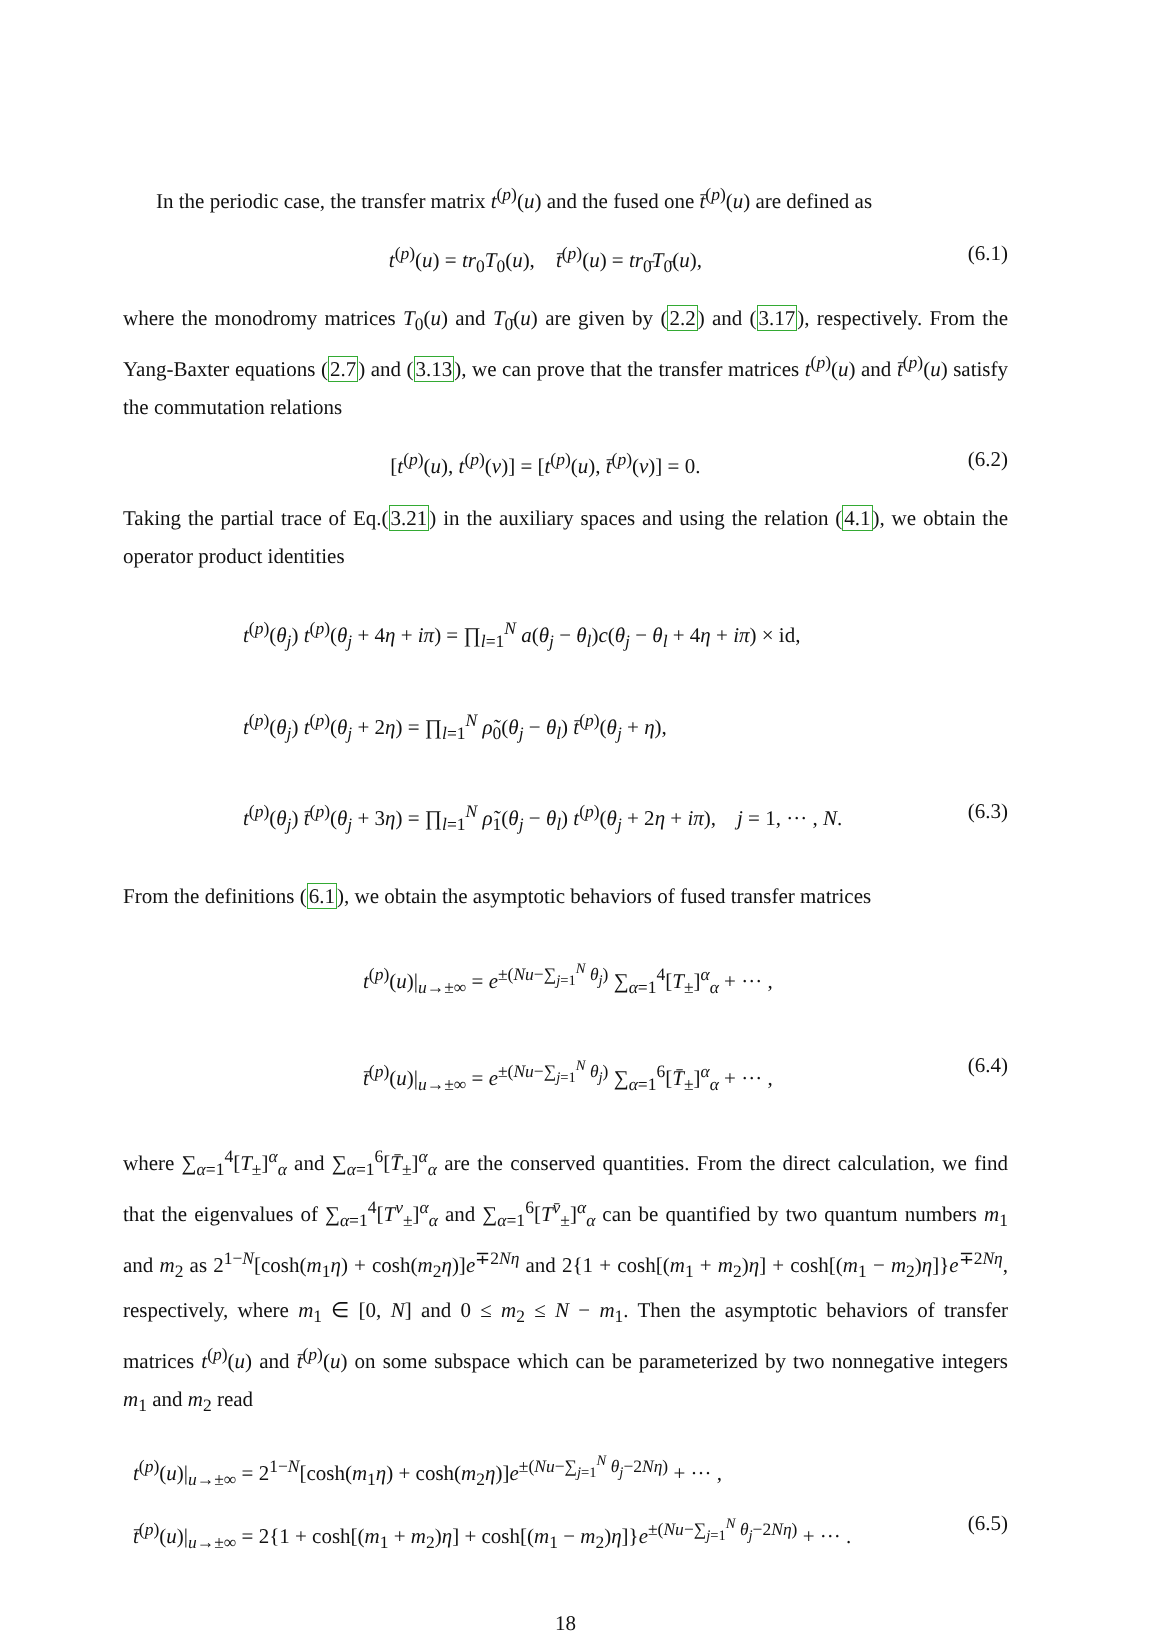In the periodic case, the transfer matrix t<sup>(p)</sup>(u) and the fused one t̄<sup>(p)</sup>(u) are defined as
t<sup>(p)</sup>(u) = tr<sub>0</sub>T<sub>0</sub>(u), t̄<sup>(p)</sup>(u) = tr<sub>0̄</sub>T<sub>0̄</sub>(u), (6.1)
where the monodromy matrices T<sub>0</sub>(u) and T<sub>0̄</sub>(u) are given by (2.2) and (3.17), respectively. From the Yang-Baxter equations (2.7) and (3.13), we can prove that the transfer matrices t<sup>(p)</sup>(u) and t̄<sup>(p)</sup>(u) satisfy the commutation relations
[t<sup>(p)</sup>(u), t<sup>(p)</sup>(v)] = [t<sup>(p)</sup>(u), t̄<sup>(p)</sup>(v)] = 0. (6.2)
Taking the partial trace of Eq.(3.21) in the auxiliary spaces and using the relation (4.1), we obtain the operator product identities
t<sup>(p)</sup>(θ<sub>j</sub>) t<sup>(p)</sup>(θ<sub>j</sub> + 4η + iπ) = ∏<sub>l=1</sub><sup>N</sup> a(θ<sub>j</sub> − θ<sub>l</sub>)c(θ<sub>j</sub> − θ<sub>l</sub> + 4η + iπ) × id,
t<sup>(p)</sup>(θ<sub>j</sub>) t<sup>(p)</sup>(θ<sub>j</sub> + 2η) = ∏<sub>l=1</sub><sup>N</sup> ρ̃<sub>0</sub>(θ<sub>j</sub> − θ<sub>l</sub>) t̄<sup>(p)</sup>(θ<sub>j</sub> + η),
t<sup>(p)</sup>(θ<sub>j</sub>) t̄<sup>(p)</sup>(θ<sub>j</sub> + 3η) = ∏<sub>l=1</sub><sup>N</sup> ρ̃<sub>1</sub>(θ<sub>j</sub> − θ<sub>l</sub>) t<sup>(p)</sup>(θ<sub>j</sub> + 2η + iπ), j = 1, ··· , N. (6.3)
From the definitions (6.1), we obtain the asymptotic behaviors of fused transfer matrices
t<sup>(p)</sup>(u)|<sub>u→±∞</sub> = e<sup>±(Nu−∑<sub>j=1</sub><sup>N</sup> θ<sub>j</sub>)</sup> ∑<sub>α=1</sub><sup>4</sup>[T<sub>±</sub>]<sup>α</sup><sub>α</sub> + ··· ,
t̄<sup>(p)</sup>(u)|<sub>u→±∞</sub> = e<sup>±(Nu−∑<sub>j=1</sub><sup>N</sup> θ<sub>j</sub>)</sup> ∑<sub>α=1</sub><sup>6</sup>[T̄<sub>±</sub>]<sup>α</sup><sub>α</sub> + ··· , (6.4)
where ∑<sub>α=1</sub><sup>4</sup>[T<sub>±</sub>]<sup>α</sup><sub>α</sub> and ∑<sub>α=1</sub><sup>6</sup>[T̄<sub>±</sub>]<sup>α</sup><sub>α</sub> are the conserved quantities. From the direct calculation, we find that the eigenvalues of ∑<sub>α=1</sub><sup>4</sup>[T<sup>v</sup><sub>±</sub>]<sup>α</sup><sub>α</sub> and ∑<sub>α=1</sub><sup>6</sup>[T<sup>v̄</sup><sub>±</sub>]<sup>α</sup><sub>α</sub> can be quantified by two quantum numbers m<sub>1</sub> and m<sub>2</sub> as 2<sup>1−N</sup>[cosh(m<sub>1</sub>η) + cosh(m<sub>2</sub>η)]e<sup>∓2Nη</sup> and 2{1 + cosh[(m<sub>1</sub> + m<sub>2</sub>)η] + cosh[(m<sub>1</sub> − m<sub>2</sub>)η]}e<sup>∓2Nη</sup>, respectively, where m<sub>1</sub> ∈ [0, N] and 0 ≤ m<sub>2</sub> ≤ N − m<sub>1</sub>. Then the asymptotic behaviors of transfer matrices t<sup>(p)</sup>(u) and t̄<sup>(p)</sup>(u) on some subspace which can be parameterized by two nonnegative integers m<sub>1</sub> and m<sub>2</sub> read
t<sup>(p)</sup>(u)|<sub>u→±∞</sub> = 2<sup>1−N</sup>[cosh(m<sub>1</sub>η) + cosh(m<sub>2</sub>η)]e<sup>±(Nu−∑<sub>j=1</sub><sup>N</sup> θ<sub>j</sub>−2Nη)</sup> + ··· ,
t̄<sup>(p)</sup>(u)|<sub>u→±∞</sub> = 2{1 + cosh[(m<sub>1</sub> + m<sub>2</sub>)η] + cosh[(m<sub>1</sub> − m<sub>2</sub>)η]}e<sup>±(Nu−∑<sub>j=1</sub><sup>N</sup> θ<sub>j</sub>−2Nη)</sup> + ··· . (6.5)
18